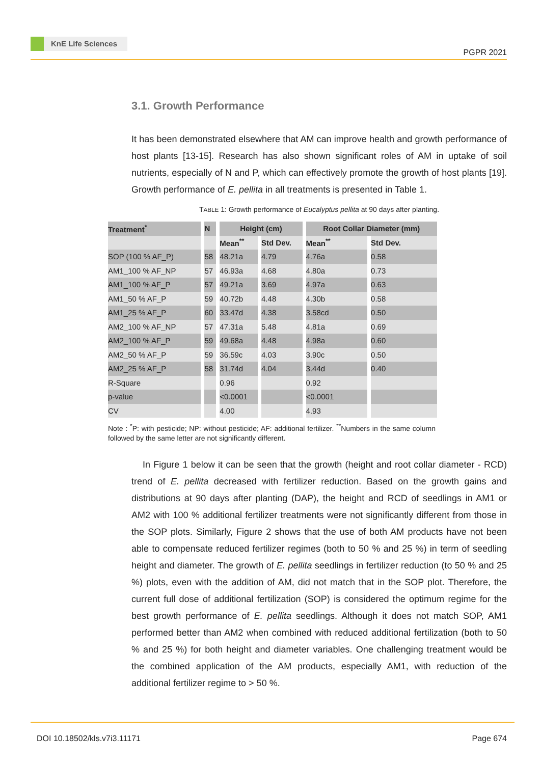KnE Life Sciences
PGPR 2021
3.1. Growth Performance
It has been demonstrated elsewhere that AM can improve health and growth performance of host plants [13-15]. Research has also shown significant roles of AM in uptake of soil nutrients, especially of N and P, which can effectively promote the growth of host plants [19]. Growth performance of E. pellita in all treatments is presented in Table 1.
TABLE 1: Growth performance of Eucalyptus pellita at 90 days after planting.
| Treatment<sup>*</sup> | N | Height (cm) | | Root Collar Diameter (mm) | |
| --- | --- | --- | --- | --- | --- |
| | | Mean<sup>**</sup> | Std Dev. | Mean<sup>**</sup> | Std Dev. |
| SOP (100 % AF_P) | 58 | 48.21a | 4.79 | 4.76a | 0.58 |
| AM1_100 % AF_NP | 57 | 46.93a | 4.68 | 4.80a | 0.73 |
| AM1_100 % AF_P | 57 | 49.21a | 3.69 | 4.97a | 0.63 |
| AM1_50 % AF_P | 59 | 40.72b | 4.48 | 4.30b | 0.58 |
| AM1_25 % AF_P | 60 | 33.47d | 4.38 | 3.58cd | 0.50 |
| AM2_100 % AF_NP | 57 | 47.31a | 5.48 | 4.81a | 0.69 |
| AM2_100 % AF_P | 59 | 49.68a | 4.48 | 4.98a | 0.60 |
| AM2_50 % AF_P | 59 | 36.59c | 4.03 | 3.90c | 0.50 |
| AM2_25 % AF_P | 58 | 31.74d | 4.04 | 3.44d | 0.40 |
| R-Square | | 0.96 | | 0.92 | |
| p-value | | <0.0001 | | <0.0001 | |
| CV | | 4.00 | | 4.93 | |
Note : <sup>*</sup>P: with pesticide; NP: without pesticide; AF: additional fertilizer. <sup>**</sup>Numbers in the same column followed by the same letter are not significantly different.
In Figure 1 below it can be seen that the growth (height and root collar diameter - RCD) trend of E. pellita decreased with fertilizer reduction. Based on the growth gains and distributions at 90 days after planting (DAP), the height and RCD of seedlings in AM1 or AM2 with 100 % additional fertilizer treatments were not significantly different from those in the SOP plots. Similarly, Figure 2 shows that the use of both AM products have not been able to compensate reduced fertilizer regimes (both to 50 % and 25 %) in term of seedling height and diameter. The growth of E. pellita seedlings in fertilizer reduction (to 50 % and 25 %) plots, even with the addition of AM, did not match that in the SOP plot. Therefore, the current full dose of additional fertilization (SOP) is considered the optimum regime for the best growth performance of E. pellita seedlings. Although it does not match SOP, AM1 performed better than AM2 when combined with reduced additional fertilization (both to 50 % and 25 %) for both height and diameter variables. One challenging treatment would be the combined application of the AM products, especially AM1, with reduction of the additional fertilizer regime to > 50 %.
DOI 10.18502/kls.v7i3.11171 Page 674